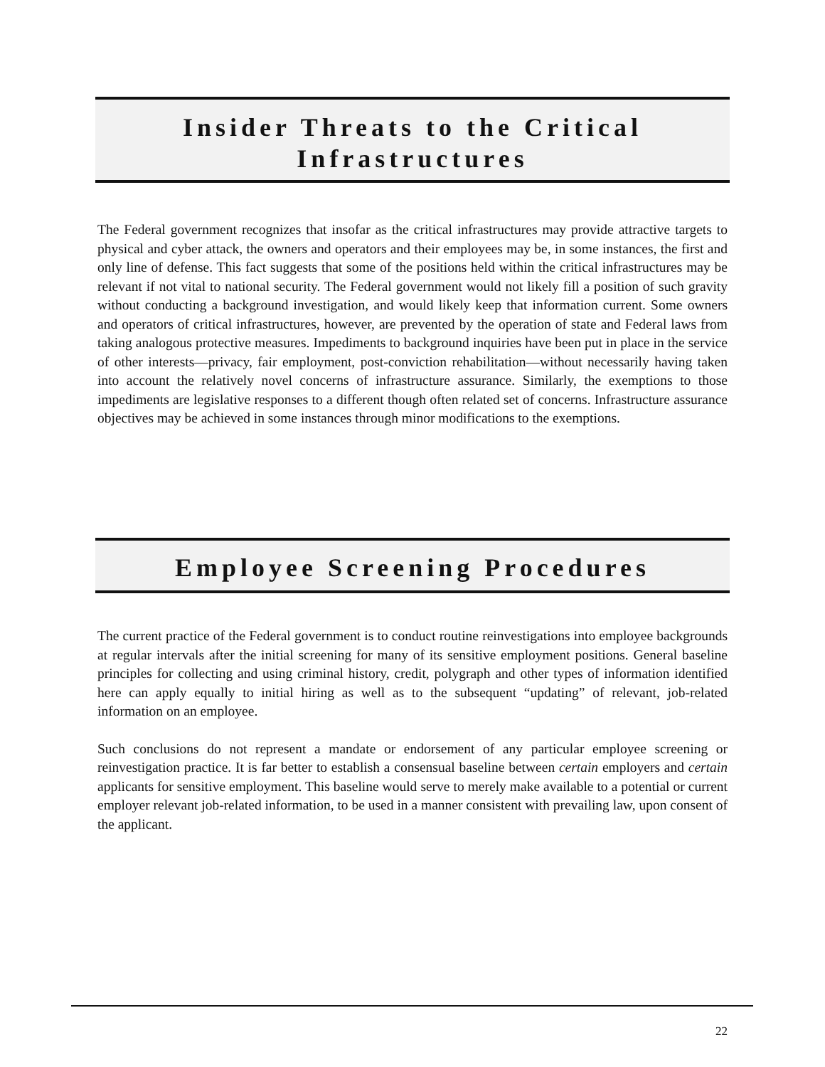Insider Threats to the Critical
Infrastructures
The Federal government recognizes that insofar as the critical infrastructures may provide attractive targets to physical and cyber attack, the owners and operators and their employees may be, in some instances, the first and only line of defense. This fact suggests that some of the positions held within the critical infrastructures may be relevant if not vital to national security. The Federal government would not likely fill a position of such gravity without conducting a background investigation, and would likely keep that information current. Some owners and operators of critical infrastructures, however, are prevented by the operation of state and Federal laws from taking analogous protective measures. Impediments to background inquiries have been put in place in the service of other interests—privacy, fair employment, post-conviction rehabilitation—without necessarily having taken into account the relatively novel concerns of infrastructure assurance. Similarly, the exemptions to those impediments are legislative responses to a different though often related set of concerns. Infrastructure assurance objectives may be achieved in some instances through minor modifications to the exemptions.
Employee Screening Procedures
The current practice of the Federal government is to conduct routine reinvestigations into employee backgrounds at regular intervals after the initial screening for many of its sensitive employment positions. General baseline principles for collecting and using criminal history, credit, polygraph and other types of information identified here can apply equally to initial hiring as well as to the subsequent “updating” of relevant, job-related information on an employee.
Such conclusions do not represent a mandate or endorsement of any particular employee screening or reinvestigation practice. It is far better to establish a consensual baseline between certain employers and certain applicants for sensitive employment. This baseline would serve to merely make available to a potential or current employer relevant job-related information, to be used in a manner consistent with prevailing law, upon consent of the applicant.
22